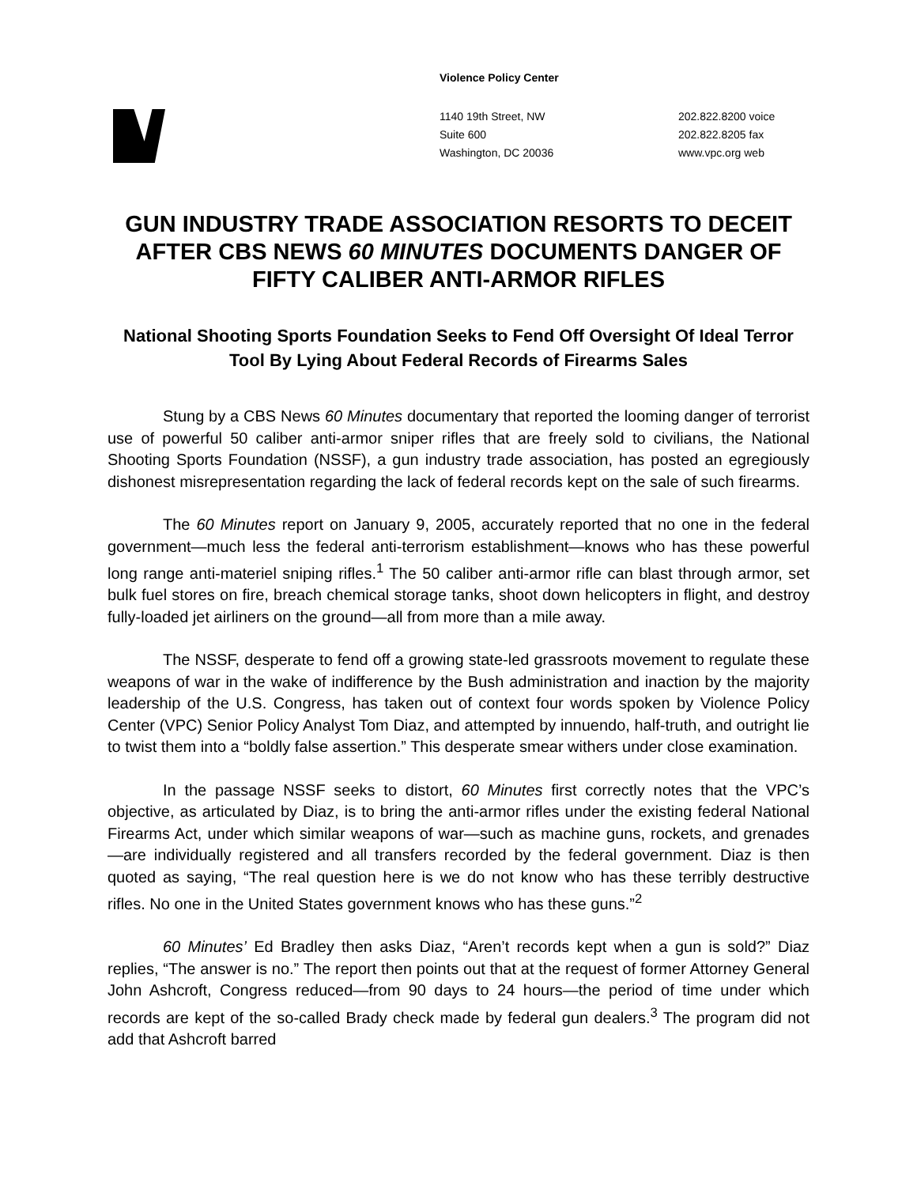Violence Policy Center
1140 19th Street, NW
Suite 600
Washington, DC 20036
202.822.8200 voice
202.822.8205 fax
www.vpc.org web
GUN INDUSTRY TRADE ASSOCIATION RESORTS TO DECEIT AFTER CBS NEWS 60 MINUTES DOCUMENTS DANGER OF FIFTY CALIBER ANTI-ARMOR RIFLES
National Shooting Sports Foundation Seeks to Fend Off Oversight Of Ideal Terror Tool By Lying About Federal Records of Firearms Sales
Stung by a CBS News 60 Minutes documentary that reported the looming danger of terrorist use of powerful 50 caliber anti-armor sniper rifles that are freely sold to civilians, the National Shooting Sports Foundation (NSSF), a gun industry trade association, has posted an egregiously dishonest misrepresentation regarding the lack of federal records kept on the sale of such firearms.
The 60 Minutes report on January 9, 2005, accurately reported that no one in the federal government—much less the federal anti-terrorism establishment—knows who has these powerful long range anti-materiel sniping rifles.<sup>1</sup> The 50 caliber anti-armor rifle can blast through armor, set bulk fuel stores on fire, breach chemical storage tanks, shoot down helicopters in flight, and destroy fully-loaded jet airliners on the ground—all from more than a mile away.
The NSSF, desperate to fend off a growing state-led grassroots movement to regulate these weapons of war in the wake of indifference by the Bush administration and inaction by the majority leadership of the U.S. Congress, has taken out of context four words spoken by Violence Policy Center (VPC) Senior Policy Analyst Tom Diaz, and attempted by innuendo, half-truth, and outright lie to twist them into a “boldly false assertion.” This desperate smear withers under close examination.
In the passage NSSF seeks to distort, 60 Minutes first correctly notes that the VPC’s objective, as articulated by Diaz, is to bring the anti-armor rifles under the existing federal National Firearms Act, under which similar weapons of war—such as machine guns, rockets, and grenades—are individually registered and all transfers recorded by the federal government. Diaz is then quoted as saying, “The real question here is we do not know who has these terribly destructive rifles. No one in the United States government knows who has these guns.”<sup>2</sup>
60 Minutes’ Ed Bradley then asks Diaz, “Aren’t records kept when a gun is sold?” Diaz replies, “The answer is no.” The report then points out that at the request of former Attorney General John Ashcroft, Congress reduced—from 90 days to 24 hours—the period of time under which records are kept of the so-called Brady check made by federal gun dealers.<sup>3</sup> The program did not add that Ashcroft barred